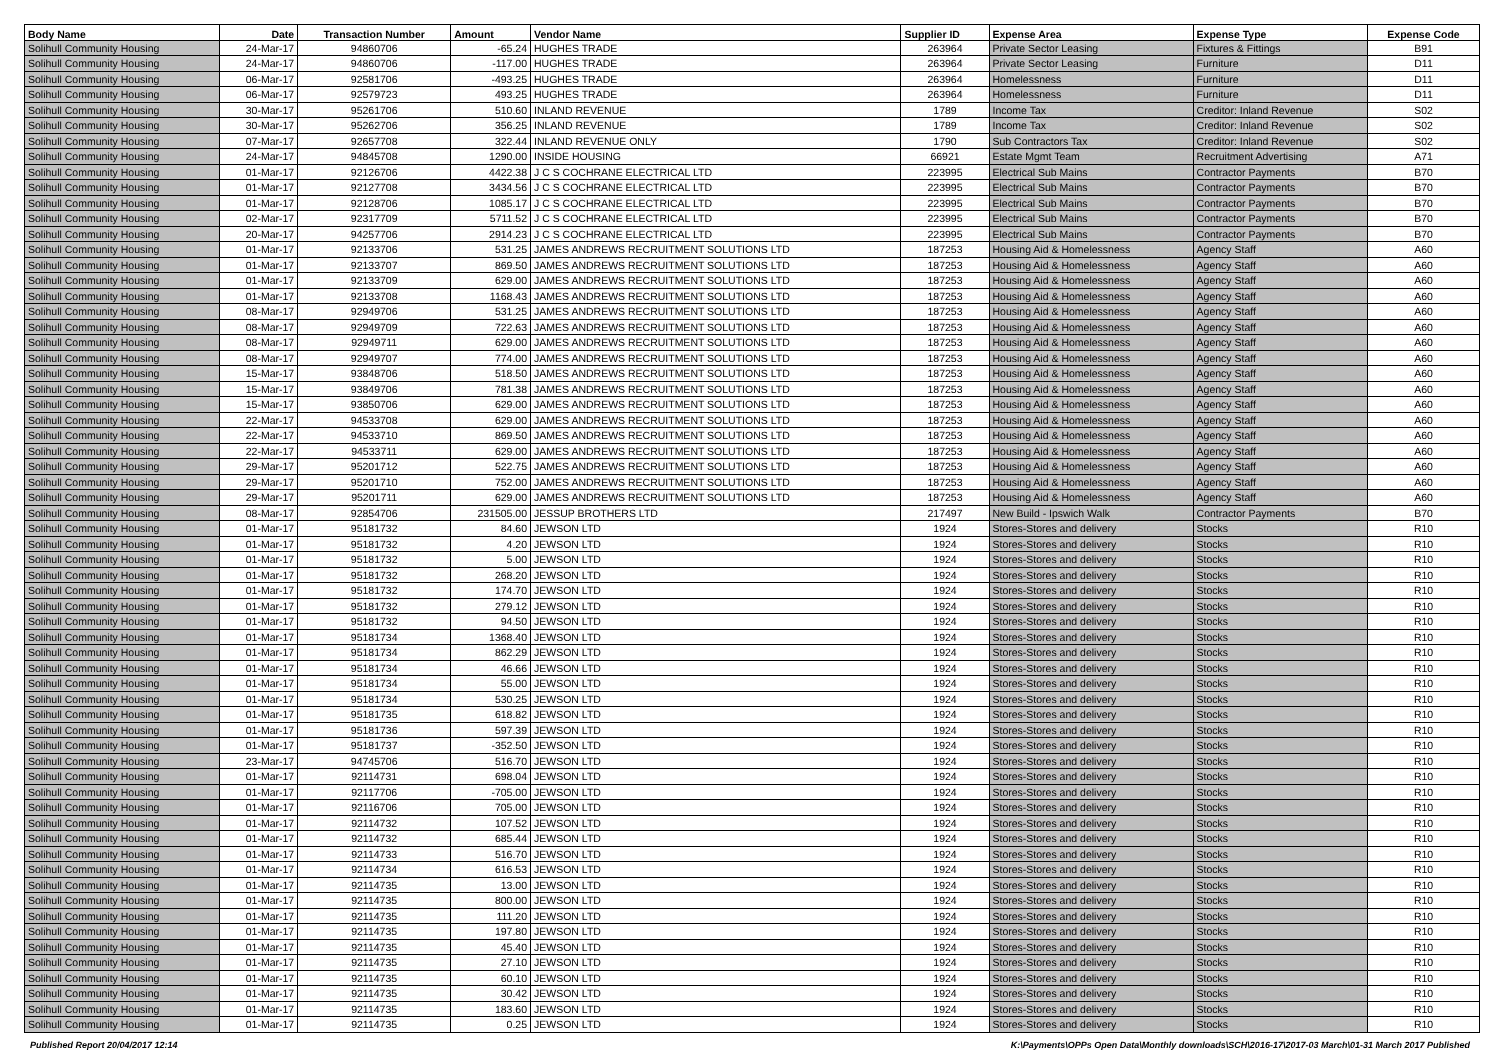| Body Name | Date | Transaction Number | Amount | Vendor Name | Supplier ID | Expense Area | Expense Type | Expense Code |
| --- | --- | --- | --- | --- | --- | --- | --- | --- |
| Solihull Community Housing | 24-Mar-17 | 94860706 | -65.24 | HUGHES TRADE | 263964 | Private Sector Leasing | Fixtures & Fittings | B91 |
| Solihull Community Housing | 24-Mar-17 | 94860706 | -117.00 | HUGHES TRADE | 263964 | Private Sector Leasing | Furniture | D11 |
| Solihull Community Housing | 06-Mar-17 | 92581706 | -493.25 | HUGHES TRADE | 263964 | Homelessness | Furniture | D11 |
| Solihull Community Housing | 06-Mar-17 | 92579723 | 493.25 | HUGHES TRADE | 263964 | Homelessness | Furniture | D11 |
| Solihull Community Housing | 30-Mar-17 | 95261706 | 510.60 | INLAND REVENUE | 1789 | Income Tax | Creditor: Inland Revenue | S02 |
| Solihull Community Housing | 30-Mar-17 | 95262706 | 356.25 | INLAND REVENUE | 1789 | Income Tax | Creditor: Inland Revenue | S02 |
| Solihull Community Housing | 07-Mar-17 | 92657708 | 322.44 | INLAND REVENUE ONLY | 1790 | Sub Contractors Tax | Creditor: Inland Revenue | S02 |
| Solihull Community Housing | 24-Mar-17 | 94845708 | 1290.00 | INSIDE HOUSING | 66921 | Estate Mgmt Team | Recruitment Advertising | A71 |
| Solihull Community Housing | 01-Mar-17 | 92126706 | 4422.38 | J C S COCHRANE ELECTRICAL LTD | 223995 | Electrical Sub Mains | Contractor Payments | B70 |
| Solihull Community Housing | 01-Mar-17 | 92127708 | 3434.56 | J C S COCHRANE ELECTRICAL LTD | 223995 | Electrical Sub Mains | Contractor Payments | B70 |
| Solihull Community Housing | 01-Mar-17 | 92128706 | 1085.17 | J C S COCHRANE ELECTRICAL LTD | 223995 | Electrical Sub Mains | Contractor Payments | B70 |
| Solihull Community Housing | 02-Mar-17 | 92317709 | 5711.52 | J C S COCHRANE ELECTRICAL LTD | 223995 | Electrical Sub Mains | Contractor Payments | B70 |
| Solihull Community Housing | 20-Mar-17 | 94257706 | 2914.23 | J C S COCHRANE ELECTRICAL LTD | 223995 | Electrical Sub Mains | Contractor Payments | B70 |
| Solihull Community Housing | 01-Mar-17 | 92133706 | 531.25 | JAMES ANDREWS RECRUITMENT SOLUTIONS LTD | 187253 | Housing Aid & Homelessness | Agency Staff | A60 |
| Solihull Community Housing | 01-Mar-17 | 92133707 | 869.50 | JAMES ANDREWS RECRUITMENT SOLUTIONS LTD | 187253 | Housing Aid & Homelessness | Agency Staff | A60 |
| Solihull Community Housing | 01-Mar-17 | 92133709 | 629.00 | JAMES ANDREWS RECRUITMENT SOLUTIONS LTD | 187253 | Housing Aid & Homelessness | Agency Staff | A60 |
| Solihull Community Housing | 01-Mar-17 | 92133708 | 1168.43 | JAMES ANDREWS RECRUITMENT SOLUTIONS LTD | 187253 | Housing Aid & Homelessness | Agency Staff | A60 |
| Solihull Community Housing | 08-Mar-17 | 92949706 | 531.25 | JAMES ANDREWS RECRUITMENT SOLUTIONS LTD | 187253 | Housing Aid & Homelessness | Agency Staff | A60 |
| Solihull Community Housing | 08-Mar-17 | 92949709 | 722.63 | JAMES ANDREWS RECRUITMENT SOLUTIONS LTD | 187253 | Housing Aid & Homelessness | Agency Staff | A60 |
| Solihull Community Housing | 08-Mar-17 | 92949711 | 629.00 | JAMES ANDREWS RECRUITMENT SOLUTIONS LTD | 187253 | Housing Aid & Homelessness | Agency Staff | A60 |
| Solihull Community Housing | 08-Mar-17 | 92949707 | 774.00 | JAMES ANDREWS RECRUITMENT SOLUTIONS LTD | 187253 | Housing Aid & Homelessness | Agency Staff | A60 |
| Solihull Community Housing | 15-Mar-17 | 93848706 | 518.50 | JAMES ANDREWS RECRUITMENT SOLUTIONS LTD | 187253 | Housing Aid & Homelessness | Agency Staff | A60 |
| Solihull Community Housing | 15-Mar-17 | 93849706 | 781.38 | JAMES ANDREWS RECRUITMENT SOLUTIONS LTD | 187253 | Housing Aid & Homelessness | Agency Staff | A60 |
| Solihull Community Housing | 15-Mar-17 | 93850706 | 629.00 | JAMES ANDREWS RECRUITMENT SOLUTIONS LTD | 187253 | Housing Aid & Homelessness | Agency Staff | A60 |
| Solihull Community Housing | 22-Mar-17 | 94533708 | 629.00 | JAMES ANDREWS RECRUITMENT SOLUTIONS LTD | 187253 | Housing Aid & Homelessness | Agency Staff | A60 |
| Solihull Community Housing | 22-Mar-17 | 94533710 | 869.50 | JAMES ANDREWS RECRUITMENT SOLUTIONS LTD | 187253 | Housing Aid & Homelessness | Agency Staff | A60 |
| Solihull Community Housing | 22-Mar-17 | 94533711 | 629.00 | JAMES ANDREWS RECRUITMENT SOLUTIONS LTD | 187253 | Housing Aid & Homelessness | Agency Staff | A60 |
| Solihull Community Housing | 29-Mar-17 | 95201712 | 522.75 | JAMES ANDREWS RECRUITMENT SOLUTIONS LTD | 187253 | Housing Aid & Homelessness | Agency Staff | A60 |
| Solihull Community Housing | 29-Mar-17 | 95201710 | 752.00 | JAMES ANDREWS RECRUITMENT SOLUTIONS LTD | 187253 | Housing Aid & Homelessness | Agency Staff | A60 |
| Solihull Community Housing | 29-Mar-17 | 95201711 | 629.00 | JAMES ANDREWS RECRUITMENT SOLUTIONS LTD | 187253 | Housing Aid & Homelessness | Agency Staff | A60 |
| Solihull Community Housing | 08-Mar-17 | 92854706 | 231505.00 | JESSUP BROTHERS LTD | 217497 | New Build - Ipswich Walk | Contractor Payments | B70 |
| Solihull Community Housing | 01-Mar-17 | 95181732 | 84.60 | JEWSON LTD | 1924 | Stores-Stores and delivery | Stocks | R10 |
| Solihull Community Housing | 01-Mar-17 | 95181732 | 4.20 | JEWSON LTD | 1924 | Stores-Stores and delivery | Stocks | R10 |
| Solihull Community Housing | 01-Mar-17 | 95181732 | 5.00 | JEWSON LTD | 1924 | Stores-Stores and delivery | Stocks | R10 |
| Solihull Community Housing | 01-Mar-17 | 95181732 | 268.20 | JEWSON LTD | 1924 | Stores-Stores and delivery | Stocks | R10 |
| Solihull Community Housing | 01-Mar-17 | 95181732 | 174.70 | JEWSON LTD | 1924 | Stores-Stores and delivery | Stocks | R10 |
| Solihull Community Housing | 01-Mar-17 | 95181732 | 279.12 | JEWSON LTD | 1924 | Stores-Stores and delivery | Stocks | R10 |
| Solihull Community Housing | 01-Mar-17 | 95181732 | 94.50 | JEWSON LTD | 1924 | Stores-Stores and delivery | Stocks | R10 |
| Solihull Community Housing | 01-Mar-17 | 95181734 | 1368.40 | JEWSON LTD | 1924 | Stores-Stores and delivery | Stocks | R10 |
| Solihull Community Housing | 01-Mar-17 | 95181734 | 862.29 | JEWSON LTD | 1924 | Stores-Stores and delivery | Stocks | R10 |
| Solihull Community Housing | 01-Mar-17 | 95181734 | 46.66 | JEWSON LTD | 1924 | Stores-Stores and delivery | Stocks | R10 |
| Solihull Community Housing | 01-Mar-17 | 95181734 | 55.00 | JEWSON LTD | 1924 | Stores-Stores and delivery | Stocks | R10 |
| Solihull Community Housing | 01-Mar-17 | 95181734 | 530.25 | JEWSON LTD | 1924 | Stores-Stores and delivery | Stocks | R10 |
| Solihull Community Housing | 01-Mar-17 | 95181735 | 618.82 | JEWSON LTD | 1924 | Stores-Stores and delivery | Stocks | R10 |
| Solihull Community Housing | 01-Mar-17 | 95181736 | 597.39 | JEWSON LTD | 1924 | Stores-Stores and delivery | Stocks | R10 |
| Solihull Community Housing | 01-Mar-17 | 95181737 | -352.50 | JEWSON LTD | 1924 | Stores-Stores and delivery | Stocks | R10 |
| Solihull Community Housing | 23-Mar-17 | 94745706 | 516.70 | JEWSON LTD | 1924 | Stores-Stores and delivery | Stocks | R10 |
| Solihull Community Housing | 01-Mar-17 | 92114731 | 698.04 | JEWSON LTD | 1924 | Stores-Stores and delivery | Stocks | R10 |
| Solihull Community Housing | 01-Mar-17 | 92117706 | -705.00 | JEWSON LTD | 1924 | Stores-Stores and delivery | Stocks | R10 |
| Solihull Community Housing | 01-Mar-17 | 92116706 | 705.00 | JEWSON LTD | 1924 | Stores-Stores and delivery | Stocks | R10 |
| Solihull Community Housing | 01-Mar-17 | 92114732 | 107.52 | JEWSON LTD | 1924 | Stores-Stores and delivery | Stocks | R10 |
| Solihull Community Housing | 01-Mar-17 | 92114732 | 685.44 | JEWSON LTD | 1924 | Stores-Stores and delivery | Stocks | R10 |
| Solihull Community Housing | 01-Mar-17 | 92114733 | 516.70 | JEWSON LTD | 1924 | Stores-Stores and delivery | Stocks | R10 |
| Solihull Community Housing | 01-Mar-17 | 92114734 | 616.53 | JEWSON LTD | 1924 | Stores-Stores and delivery | Stocks | R10 |
| Solihull Community Housing | 01-Mar-17 | 92114735 | 13.00 | JEWSON LTD | 1924 | Stores-Stores and delivery | Stocks | R10 |
| Solihull Community Housing | 01-Mar-17 | 92114735 | 800.00 | JEWSON LTD | 1924 | Stores-Stores and delivery | Stocks | R10 |
| Solihull Community Housing | 01-Mar-17 | 92114735 | 111.20 | JEWSON LTD | 1924 | Stores-Stores and delivery | Stocks | R10 |
| Solihull Community Housing | 01-Mar-17 | 92114735 | 197.80 | JEWSON LTD | 1924 | Stores-Stores and delivery | Stocks | R10 |
| Solihull Community Housing | 01-Mar-17 | 92114735 | 45.40 | JEWSON LTD | 1924 | Stores-Stores and delivery | Stocks | R10 |
| Solihull Community Housing | 01-Mar-17 | 92114735 | 27.10 | JEWSON LTD | 1924 | Stores-Stores and delivery | Stocks | R10 |
| Solihull Community Housing | 01-Mar-17 | 92114735 | 60.10 | JEWSON LTD | 1924 | Stores-Stores and delivery | Stocks | R10 |
| Solihull Community Housing | 01-Mar-17 | 92114735 | 30.42 | JEWSON LTD | 1924 | Stores-Stores and delivery | Stocks | R10 |
| Solihull Community Housing | 01-Mar-17 | 92114735 | 183.60 | JEWSON LTD | 1924 | Stores-Stores and delivery | Stocks | R10 |
| Solihull Community Housing | 01-Mar-17 | 92114735 | 0.25 | JEWSON LTD | 1924 | Stores-Stores and delivery | Stocks | R10 |
Published Report 20/04/2017 12:14 K:\Payments\OPPs Open Data\Monthly downloads\SCH\2016-17\2017-03 March\01-31 March 2017 Published